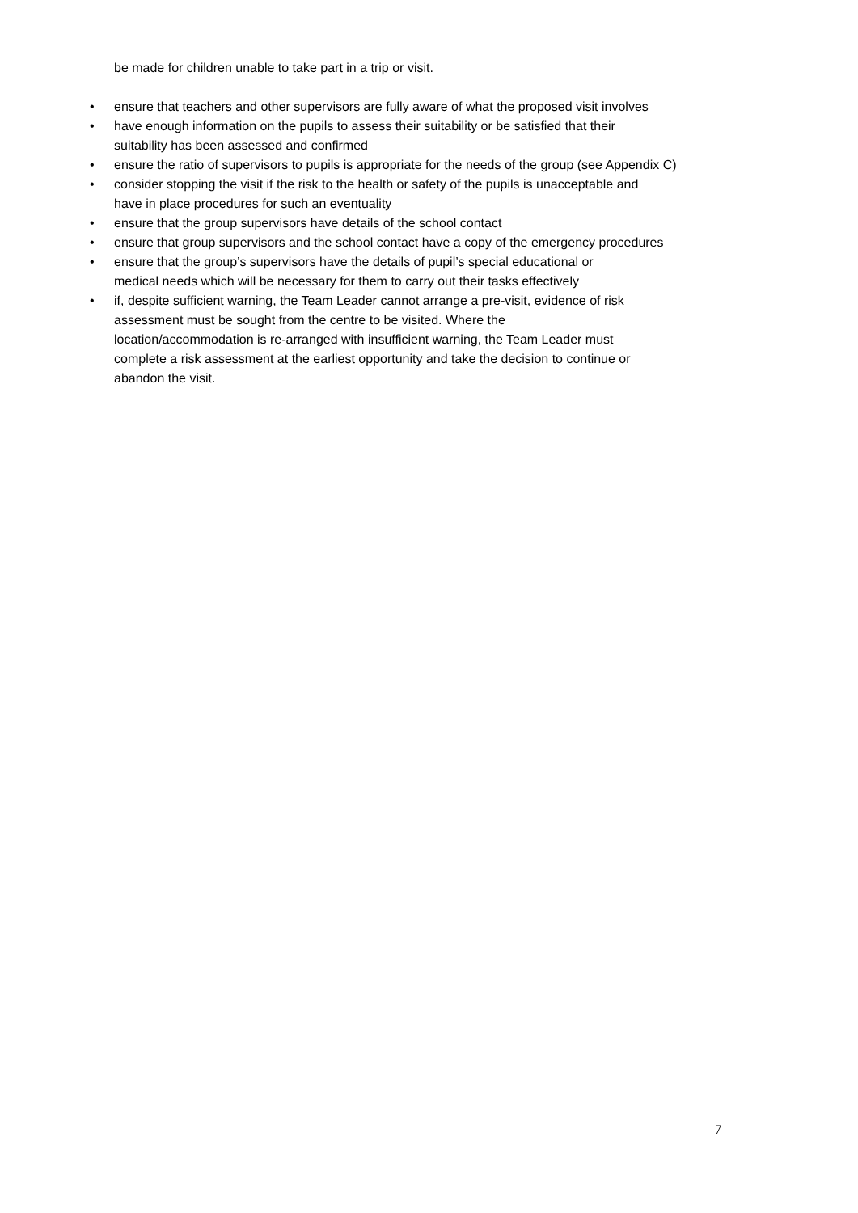be made for children unable to take part in a trip or visit.
• ensure that teachers and other supervisors are fully aware of what the proposed visit involves
• have enough information on the pupils to assess their suitability or be satisfied that their
suitability has been assessed and confirmed
• ensure the ratio of supervisors to pupils is appropriate for the needs of the group (see Appendix C)
• consider stopping the visit if the risk to the health or safety of the pupils is unacceptable and
have in place procedures for such an eventuality
• ensure that the group supervisors have details of the school contact
• ensure that group supervisors and the school contact have a copy of the emergency procedures
• ensure that the group’s supervisors have the details of pupil’s special educational or
medical needs which will be necessary for them to carry out their tasks effectively
• if, despite sufficient warning, the Team Leader cannot arrange a pre-visit, evidence of risk
assessment must be sought from the centre to be visited. Where the
location/accommodation is re-arranged with insufficient warning, the Team Leader must
complete a risk assessment at the earliest opportunity and take the decision to continue or
abandon the visit.
7